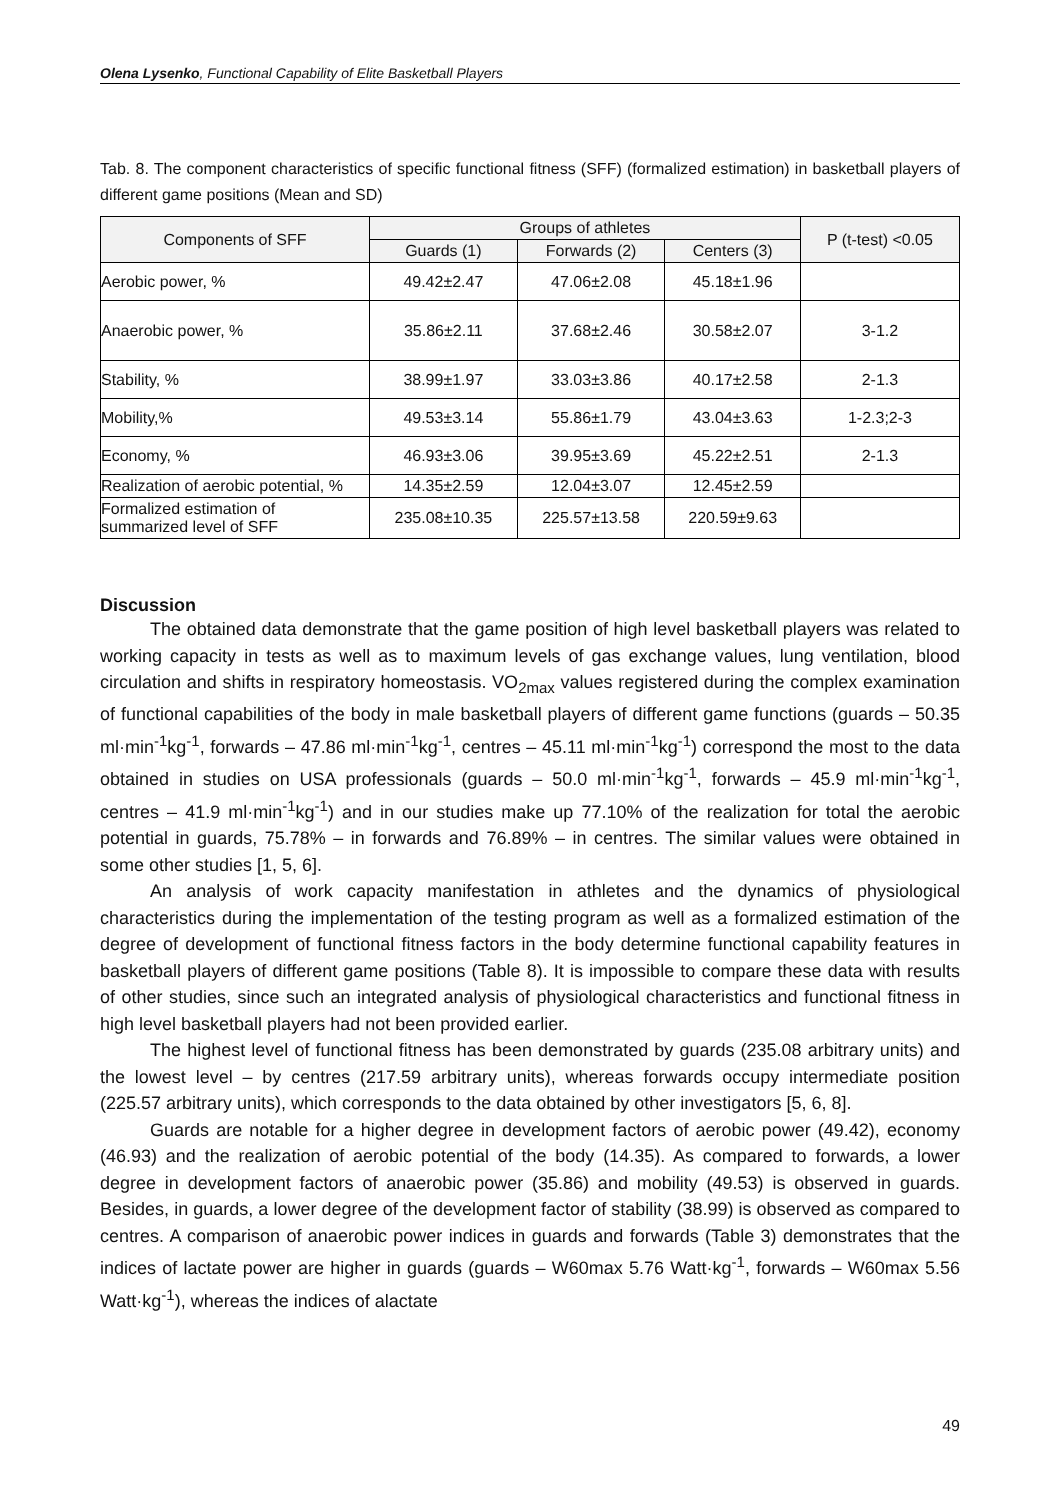Olena Lysenko, Functional Capability of Elite Basketball Players
Tab. 8. The component characteristics of specific functional fitness (SFF) (formalized estimation) in basketball players of different game positions (Mean and SD)
| Components of SFF | Groups of athletes | | | P (t-test) <0.05 |
| --- | --- | --- | --- | --- |
| | Guards (1) | Forwards (2) | Centers (3) | |
| Aerobic power, % | 49.42±2.47 | 47.06±2.08 | 45.18±1.96 | |
| Anaerobic power, % | 35.86±2.11 | 37.68±2.46 | 30.58±2.07 | 3-1.2 |
| Stability, % | 38.99±1.97 | 33.03±3.86 | 40.17±2.58 | 2-1.3 |
| Mobility,% | 49.53±3.14 | 55.86±1.79 | 43.04±3.63 | 1-2.3;2-3 |
| Economy, % | 46.93±3.06 | 39.95±3.69 | 45.22±2.51 | 2-1.3 |
| Realization of aerobic potential, % | 14.35±2.59 | 12.04±3.07 | 12.45±2.59 | |
| Formalized estimation of summarized level of SFF | 235.08±10.35 | 225.57±13.58 | 220.59±9.63 | |
Discussion
The obtained data demonstrate that the game position of high level basketball players was related to working capacity in tests as well as to maximum levels of gas exchange values, lung ventilation, blood circulation and shifts in respiratory homeostasis. VO<sub>2max</sub> values registered during the complex examination of functional capabilities of the body in male basketball players of different game functions (guards – 50.35 ml·min<sup>-1</sup>kg<sup>-1</sup>, forwards – 47.86 ml·min<sup>-1</sup>kg<sup>-1</sup>, centres – 45.11 ml·min<sup>-1</sup>kg<sup>-1</sup>) correspond the most to the data obtained in studies on USA professionals (guards – 50.0 ml·min<sup>-1</sup>kg<sup>-1</sup>, forwards – 45.9 ml·min<sup>-1</sup>kg<sup>-1</sup>, centres – 41.9 ml·min<sup>-1</sup>kg<sup>-1</sup>) and in our studies make up 77.10% of the realization for total the aerobic potential in guards, 75.78% – in forwards and 76.89% – in centres. The similar values were obtained in some other studies [1, 5, 6].
An analysis of work capacity manifestation in athletes and the dynamics of physiological characteristics during the implementation of the testing program as well as a formalized estimation of the degree of development of functional fitness factors in the body determine functional capability features in basketball players of different game positions (Table 8). It is impossible to compare these data with results of other studies, since such an integrated analysis of physiological characteristics and functional fitness in high level basketball players had not been provided earlier.
The highest level of functional fitness has been demonstrated by guards (235.08 arbitrary units) and the lowest level – by centres (217.59 arbitrary units), whereas forwards occupy intermediate position (225.57 arbitrary units), which corresponds to the data obtained by other investigators [5, 6, 8].
Guards are notable for a higher degree in development factors of aerobic power (49.42), economy (46.93) and the realization of aerobic potential of the body (14.35). As compared to forwards, a lower degree in development factors of anaerobic power (35.86) and mobility (49.53) is observed in guards. Besides, in guards, a lower degree of the development factor of stability (38.99) is observed as compared to centres. A comparison of anaerobic power indices in guards and forwards (Table 3) demonstrates that the indices of lactate power are higher in guards (guards – W60max 5.76 Watt·kg<sup>-1</sup>, forwards – W60max 5.56 Watt·kg<sup>-1</sup>), whereas the indices of alactate
49